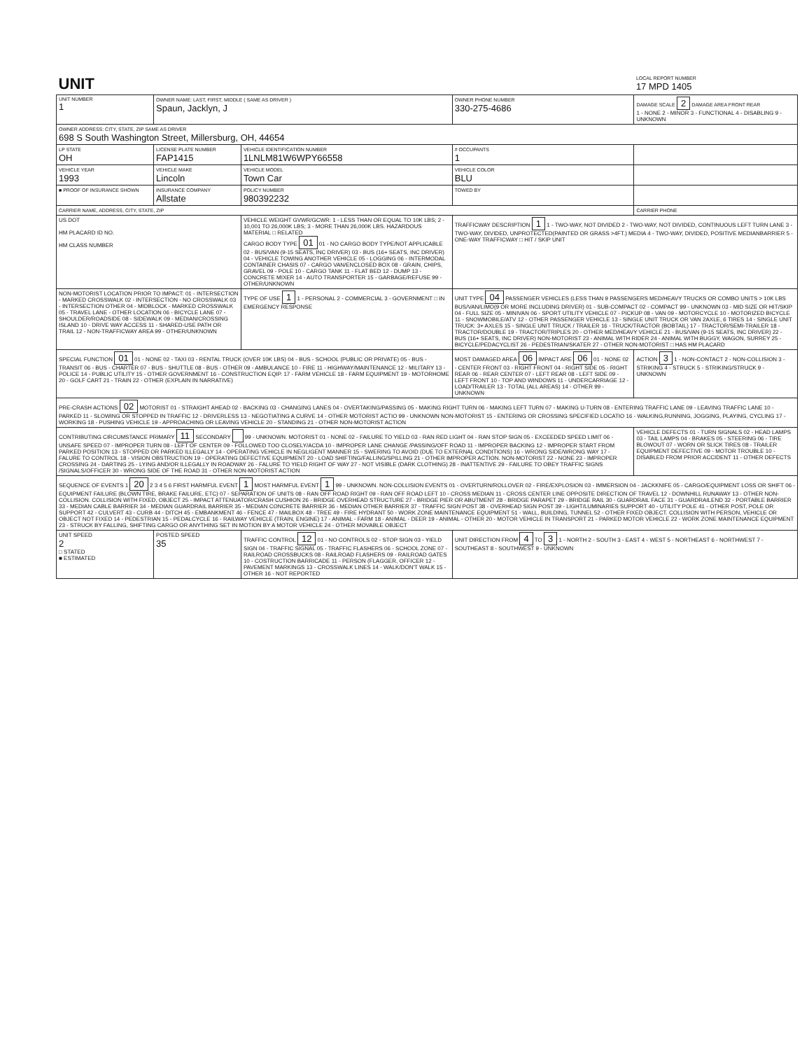| UNIT | | | | | LOCAL REPORT NUMBER 17 MPD 1405 |
| UNIT NUMBER 1 | OWNER NAME: LAST, FIRST, MIDDLE ( SAME AS DRIVER ) Spaun, Jacklyn, J | | | OWNER PHONE NUMBER 330-275-4686 | DAMAGE SCALE 2 DAMAGE AREA FRONT REAR 1 - NONE 2 - MINOR 3 - FUNCTIONAL 4 - DISABLING 9 - UNKNOWN |
| OWNER ADDRESS: CITY, STATE, ZIP SAME AS DRIVER 698 S South Washington Street, Millersburg, OH, 44654 | | | | | |
| LP STATE OH | LICENSE PLATE NUMBER FAP1415 | VEHICLE IDENTIFICATION NUMBER 1LNLM81W6WPY66558 | | # OCCUPANTS 1 | |
| VEHICLE YEAR 1993 | VEHICLE MAKE Lincoln | VEHICLE MODEL Town Car | | VEHICLE COLOR BLU | |
| ■ PROOF OF INSURANCE SHOWN | INSURANCE COMPANY Allstate | POLICY NUMBER 980392232 | | TOWED BY | |
| CARRIER NAME, ADDRESS, CITY, STATE, ZIP | | | | | CARRIER PHONE |
| US DOT HM PLACARD ID NO. HM CLASS NUMBER | | VEHICLE WEIGHT GVWR/GCWR: 1 - LESS THAN OR EQUAL TO 10K LBS; 2 - 10,001 TO 26,000K LBS; 3 - MORE THAN 26,000K LBS. HAZARDOUS MATERIAL □ RELATED CARGO BODY TYPE 01 01 - NO CARGO BODY TYPE/NOT APPLICABLE 02 - BUS/VAN (9-15 SEATS, INC DRIVER) 03 - BUS (16+ SEATS, INC DRIVER) 04 - VEHICLE TOWING ANOTHER VEHICLE 05 - LOGGING 06 - INTERMODAL CONTAINER CHASIS 07 - CARGO VAN/ENCLOSED BOX 08 - GRAIN, CHIPS, GRAVEL 09 - POLE 10 - CARGO TANK 11 - FLAT BED 12 - DUMP 13 - CONCRETE MIXER 14 - AUTO TRANSPORTER 15 - GARBAGE/REFUSE 99 - OTHER/UNKNOWN | | TRAFFICWAY DESCRIPTION 1 1 - TWO-WAY, NOT DIVIDED 2 - TWO-WAY, NOT DIVIDED, CONTINUOUS LEFT TURN LANE 3 - TWO-WAY, DIVIDED, UNPROTECTED(PAINTED OR GRASS >4FT.) MEDIA 4 - TWO-WAY, DIVIDED, POSITIVE MEDIANBARRIER 5 - ONE-WAY TRAFFICWAY □ HIT / SKIP UNIT | |
| NON-MOTORIST LOCATION PRIOR TO IMPACT: 01 - INTERSECTION - MARKED CROSSWALK 02 - INTERSECTION - NO CROSSWALK 03 - INTERSECTION OTHER 04 - MIDBLOCK - MARKED CROSSWALK 05 - TRAVEL LANE - OTHER LOCATION 06 - BICYCLE LANE 07 - SHOULDER/ROADSIDE 08 - SIDEWALK 09 - MEDIAN/CROSSING ISLAND 10 - DRIVE WAY ACCESS 11 - SHARED-USE PATH OR TRAIL 12 - NON-TRAFFICWAY AREA 99 - OTHER/UNKNOWN | | TYPE OF USE 1 1 - PERSONAL 2 - COMMERCIAL 3 - GOVERNMENT □ IN EMERGENCY RESPONSE | UNIT TYPE 04 PASSENGER VEHICLES (LESS THAN 9 PASSENGERS MED/HEAVY TRUCKS OR COMBO UNITS > 10K LBS BUS/VAN/LIMO(9 OR MORE INCLUDING DRIVER) 01 - SUB-COMPACT 02 - COMPACT 99 - UNKNOWN 03 - MID SIZE OR HIT/SKIP 04 - FULL SIZE 05 - MINIVAN 06 - SPORT UTILITY VEHICLE 07 - PICKUP 08 - VAN 09 - MOTORCYCLE 10 - MOTORIZED BICYCLE 11 - SNOWMOBILE/ATV 12 - OTHER PASSENGER VEHICLE 13 - SINGLE UNIT TRUCK OR VAN 2AXLE, 6 TIRES 14 - SINGLE UNIT TRUCK: 3+ AXLES 15 - SINGLE UNIT TRUCK / TRAILER 16 - TRUCK/TRACTOR (BOBTAIL) 17 - TRACTOR/SEMI-TRAILER 18 - TRACTOR/DOUBLE 19 - TRACTOR/TRIPLES 20 - OTHER MED/HEAVY VEHICLE 21 - BUS/VAN (9-15 SEATS, INC DRIVER) 22 - BUS (16+ SEATS, INC DRIVER) NON-MOTORIST 23 - ANIMAL WITH RIDER 24 - ANIMAL WITH BUGGY, WAGON, SURREY 25 - BICYCLE/PEDACYCLIST 26 - PEDESTRIAN/SKATER 27 - OTHER NON-MOTORIST □ HAS HM PLACARD | | |
| SPECIAL FUNCTION 01 01 - NONE 02 - TAXI 03 - RENTAL TRUCK (OVER 10K LBS) 04 - BUS - SCHOOL (PUBLIC OR PRIVATE) 05 - BUS - TRANSIT 06 - BUS - CHARTER 07 - BUS - SHUTTLE 08 - BUS - OTHER 09 - AMBULANCE 10 - FIRE 11 - HIGHWAY/MAINTENANCE 12 - MILITARY 13 - POLICE 14 - PUBLIC UTILITY 15 - OTHER GOVERNMENT 16 - CONSTRUCTION EQIP. 17 - FARM VEHICLE 18 - FARM EQUIPMENT 19 - MOTORHOME 20 - GOLF CART 21 - TRAIN 22 - OTHER (EXPLAIN IN NARRATIVE) | | | MOST DAMAGED AREA 06 IMPACT ARE 06 01 - NONE 02 - CENTER FRONT 03 - RIGHT FRONT 04 - RIGHT SIDE 05 - RIGHT REAR 06 - REAR CENTER 07 - LEFT REAR 08 - LEFT SIDE 09 - LEFT FRONT 10 - TOP AND WINDOWS 11 - UNDERCARRIAGE 12 - LOAD/TRAILER 13 - TOTAL (ALL AREAS) 14 - OTHER 99 - UNKNOWN | | ACTION 3 1 - NON-CONTACT 2 - NON-COLLISION 3 - STRIKING 4 - STRUCK 5 - STRIKING/STRUCK 9 - UNKNOWN |
| PRE-CRASH ACTIONS 02 MOTORIST 01 - STRAIGHT AHEAD 02 - BACKING 03 - CHANGING LANES 04 - OVERTAKING/PASSING 05 - MAKING RIGHT TURN 06 - MAKING LEFT TURN 07 - MAKING U-TURN 08 - ENTERING TRAFFIC LANE 09 - LEAVING TRAFFIC LANE 10 - PARKED 11 - SLOWING OR STOPPED IN TRAFFIC 12 - DRIVERLESS 13 - NEGOTIATING A CURVE 14 - OTHER MOTORIST ACTIO 99 - UNKNOWN NON-MOTORIST 15 - ENTERING OR CROSSING SPECIFIED LOCATIO 16 - WALKING,RUNNING, JOGGING, PLAYING, CYCLING 17 - WORKING 18 - PUSHING VEHICLE 19 - APPROACHING OR LEAVING VEHICLE 20 - STANDING 21 - OTHER NON-MOTORIST ACTION | | | | | |
| CONTRIBUTING CIRCUMSTANCE PRIMARY 11 SECONDARY 99 - UNKNOWN. MOTORIST 01 - NONE 02 - FAILURE TO YIELD 03 - RAN RED LIGHT 04 - RAN STOP SIGN 05 - EXCEEDED SPEED LIMIT 06 - UNSAFE SPEED 07 - IMPROPER TURN 08 - LEFT OF CENTER 09 - FOLLOWED TOO CLOSELY/ACDA 10 - IMPROPER LANE CHANGE /PASSING/OFF ROAD 11 - IMPROPER BACKING 12 - IMPROPER START FROM PARKED POSITION 13 - STOPPED OR PARKED ILLEGALLY 14 - OPERATING VEHICLE IN NEGLIGENT MANNER 15 - SWERING TO AVOID (DUE TO EXTERNAL CONDITIONS) 16 - WRONG SIDE/WRONG WAY 17 - FALURE TO CONTROL 18 - VISION OBSTRUCTION 19 - OPERATING DEFECTIVE EQUIPMENT 20 - LOAD SHIFTING/FALLING/SPILLING 21 - OTHER IMPROPER ACTION. NON-MOTORIST 22 - NONE 23 - IMPROPER CROSSING 24 - DARTING 25 - LYING AND/OR ILLEGALLY IN ROADWAY 26 - FALURE TO YIELD RIGHT OF WAY 27 - NOT VISIBLE (DARK CLOTHING) 28 - INATTENTIVE 29 - FAILURE TO OBEY TRAFFIC SIGNS /SIGNALS/OFFICER 30 - WRONG SIDE OF THE ROAD 31 - OTHER NON-MOTORIST ACTION | | | | | VEHICLE DEFECTS 01 - TURN SIGNALS 02 - HEAD LAMPS 03 - TAIL LAMPS 04 - BRAKES 05 - STEERING 06 - TIRE BLOWOUT 07 - WORN OR SLICK TIRES 08 - TRAILER EQUIPMENT DEFECTIVE 09 - MOTOR TROUBLE 10 - DISABLED FROM PRIOR ACCIDENT 11 - OTHER DEFECTS |
| SEQUENCE OF EVENTS 1 20 2 3 4 5 6 FIRST HARMFUL EVENT 1 MOST HARMFUL EVENT 1 99 - UNKNOWN. NON-COLLISION EVENTS 01 - OVERTURN/ROLLOVER 02 - FIRE/EXPLOSION 03 - IMMERSION 04 - JACKKNIFE 05 - CARGO/EQUIPMENT LOSS OR SHIFT 06 - EQUIPMENT FAILURE (BLOWN TIRE, BRAKE FAILURE, ETC) 07 - SEPARATION OF UNITS 08 - RAN OFF ROAD RIGHT 09 - RAN OFF ROAD LEFT 10 - CROSS MEDIAN 11 - CROSS CENTER LINE OPPOSITE DIRECTION OF TRAVEL 12 - DOWNHILL RUNAWAY 13 - OTHER NON-COLLISION. COLLISION WITH FIXED, OBJECT 25 - IMPACT ATTENUATOR/CRASH CUSHION 26 - BRIDGE OVERHEAD STRUCTURE 27 - BRIDGE PIER OR ABUTMENT 28 - BRIDGE PARAPET 29 - BRIDGE RAIL 30 - GUARDRAIL FACE 31 - GUARDRAILEND 32 - PORTABLE BARRIER 33 - MEDIAN CABLE BARRIER 34 - MEDIAN GUARDRAIL BARRIER 35 - MEDIAN CONCRETE BARRIER 36 - MEDIAN OTHER BARRIER 37 - TRAFFIC SIGN POST 38 - OVERHEAD SIGN POST 39 - LIGHT/LUMINARIES SUPPORT 40 - UTILITY POLE 41 - OTHER POST, POLE OR SUPPORT 42 - CULVERT 43 - CURB 44 - DITCH 45 - EMBANKMENT 46 - FENCE 47 - MAILBOX 48 - TREE 49 - FIRE HYDRANT 50 - WORK ZONE MAINTENANCE EQUIPMENT 51 - WALL, BUILDING, TUNNEL 52 - OTHER FIXED OBJECT. COLLISION WITH PERSON, VEHICLE OR OBJECT NOT FIXED 14 - PEDESTRIAN 15 - PEDALCYCLE 16 - RAILWAY VEHICLE (TRAIN, ENGINE) 17 - ANIMAL - FARM 18 - ANIMAL - DEER 19 - ANIMAL - OTHER 20 - MOTOR VEHICLE IN TRANSPORT 21 - PARKED MOTOR VEHICLE 22 - WORK ZONE MAINTENANCE EQUIPMENT 23 - STRUCK BY FALLING, SHIFTING CARGO OR ANYTHING SET IN MOTION BY A MOTOR VEHICLE 24 - OTHER MOVABLE OBJECT | | | | | |
| UNIT SPEED 2 □ STATED ■ ESTIMATED | POSTED SPEED 35 | TRAFFIC CONTROL 12 01 - NO CONTROLS 02 - STOP SIGN 03 - YIELD SIGN 04 - TRAFFIC SIGNAL 05 - TRAFFIC FLASHERS 06 - SCHOOL ZONE 07 - RAILROAD CROSSBUCKS 08 - RAILROAD FLASHERS 09 - RAILROAD GATES 10 - COSTRUCTION BARRICADE 11 - PERSON (FLAGGER, OFFICER 12 - PAVEMENT MARKINGS 13 - CROSSWALK LINES 14 - WALK/DON'T WALK 15 - OTHER 16 - NOT REPORTED | | UNIT DIRECTION FROM 4 TO 3 1 - NORTH 2 - SOUTH 3 - EAST 4 - WEST 5 - NORTHEAST 6 - NORTHWEST 7 - SOUTHEAST 8 - SOUTHWEST 9 - UNKNOWN | |